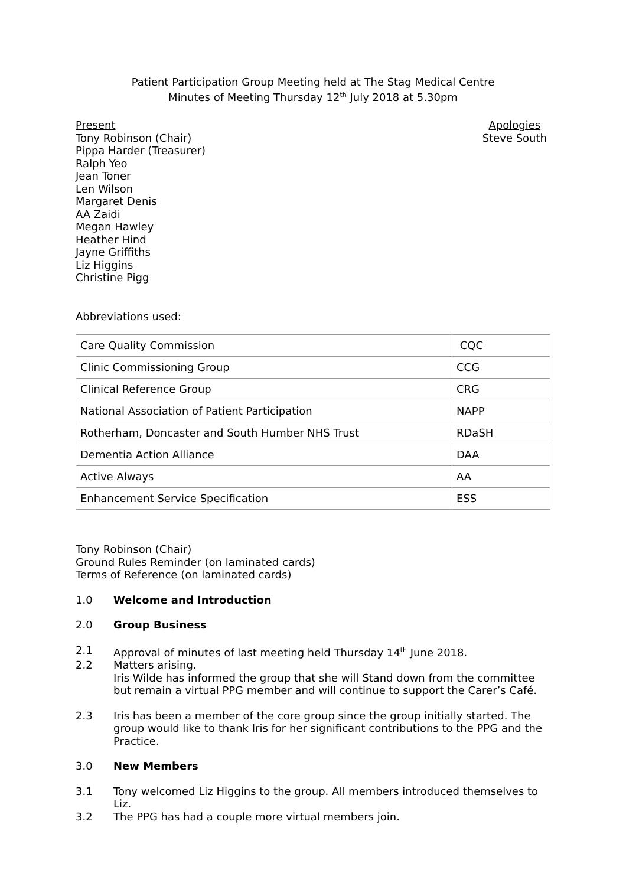Patient Participation Group Meeting held at The Stag Medical Centre
Minutes of Meeting Thursday 12<sup>th</sup> July 2018 at 5.30pm
Present
Tony Robinson (Chair)
Pippa Harder (Treasurer)
Ralph Yeo
Jean Toner
Len Wilson
Margaret Denis
AA Zaidi
Megan Hawley
Heather Hind
Jayne Griffiths
Liz Higgins
Christine Pigg
Apologies
Steve South
Abbreviations used:
| Care Quality Commission | CQC |
| Clinic Commissioning Group | CCG |
| Clinical Reference Group | CRG |
| National Association of Patient Participation | NAPP |
| Rotherham, Doncaster and South Humber NHS Trust | RDaSH |
| Dementia Action Alliance | DAA |
| Active Always | AA |
| Enhancement Service Specification | ESS |
Tony Robinson (Chair)
Ground Rules Reminder (on laminated cards)
Terms of Reference (on laminated cards)
1.0 Welcome and Introduction
2.0 Group Business
2.1 Approval of minutes of last meeting held Thursday 14<sup>th</sup> June 2018.
2.2 Matters arising.
Iris Wilde has informed the group that she will Stand down from the committee but remain a virtual PPG member and will continue to support the Carer’s Café.
2.3 Iris has been a member of the core group since the group initially started. The group would like to thank Iris for her significant contributions to the PPG and the Practice.
3.0 New Members
3.1 Tony welcomed Liz Higgins to the group. All members introduced themselves to Liz.
3.2 The PPG has had a couple more virtual members join.